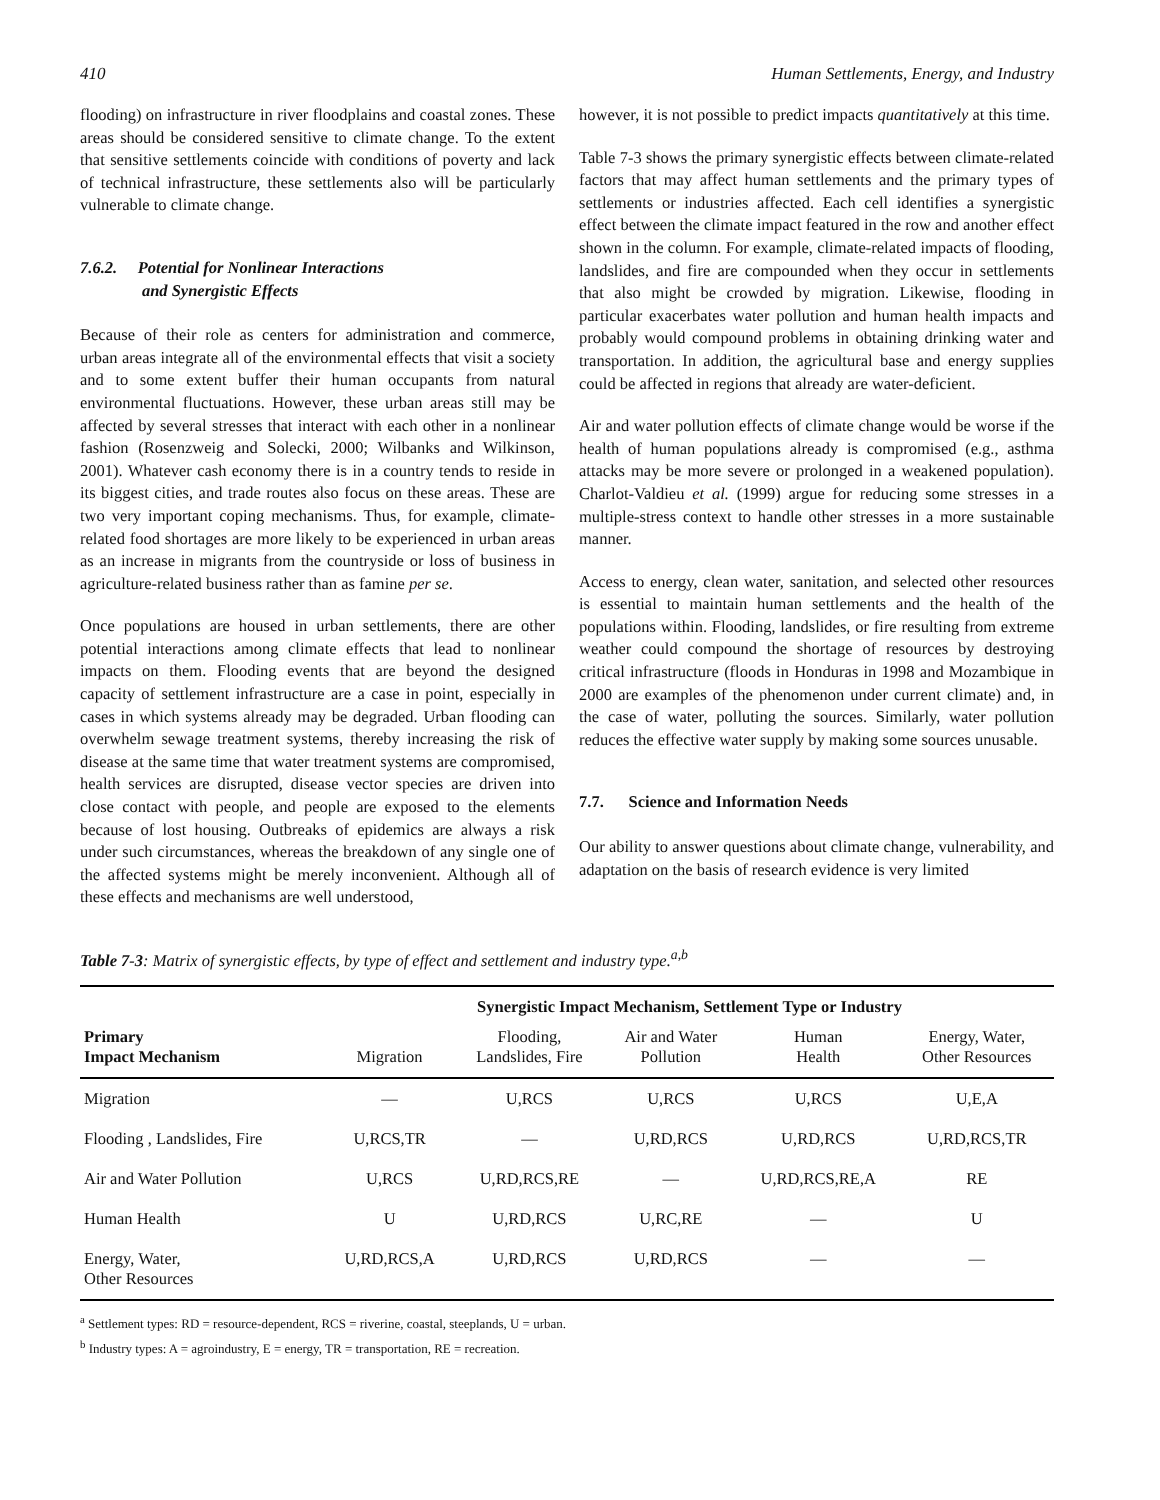410 Human Settlements, Energy, and Industry
flooding) on infrastructure in river floodplains and coastal zones. These areas should be considered sensitive to climate change. To the extent that sensitive settlements coincide with conditions of poverty and lack of technical infrastructure, these settlements also will be particularly vulnerable to climate change.
7.6.2. Potential for Nonlinear Interactions
and Synergistic Effects
Because of their role as centers for administration and commerce, urban areas integrate all of the environmental effects that visit a society and to some extent buffer their human occupants from natural environmental fluctuations. However, these urban areas still may be affected by several stresses that interact with each other in a nonlinear fashion (Rosenzweig and Solecki, 2000; Wilbanks and Wilkinson, 2001). Whatever cash economy there is in a country tends to reside in its biggest cities, and trade routes also focus on these areas. These are two very important coping mechanisms. Thus, for example, climate-related food shortages are more likely to be experienced in urban areas as an increase in migrants from the countryside or loss of business in agriculture-related business rather than as famine per se.
Once populations are housed in urban settlements, there are other potential interactions among climate effects that lead to nonlinear impacts on them. Flooding events that are beyond the designed capacity of settlement infrastructure are a case in point, especially in cases in which systems already may be degraded. Urban flooding can overwhelm sewage treatment systems, thereby increasing the risk of disease at the same time that water treatment systems are compromised, health services are disrupted, disease vector species are driven into close contact with people, and people are exposed to the elements because of lost housing. Outbreaks of epidemics are always a risk under such circumstances, whereas the breakdown of any single one of the affected systems might be merely inconvenient. Although all of these effects and mechanisms are well understood,
however, it is not possible to predict impacts quantitatively at this time.
Table 7-3 shows the primary synergistic effects between climate-related factors that may affect human settlements and the primary types of settlements or industries affected. Each cell identifies a synergistic effect between the climate impact featured in the row and another effect shown in the column. For example, climate-related impacts of flooding, landslides, and fire are compounded when they occur in settlements that also might be crowded by migration. Likewise, flooding in particular exacerbates water pollution and human health impacts and probably would compound problems in obtaining drinking water and transportation. In addition, the agricultural base and energy supplies could be affected in regions that already are water-deficient.
Air and water pollution effects of climate change would be worse if the health of human populations already is compromised (e.g., asthma attacks may be more severe or prolonged in a weakened population). Charlot-Valdieu et al. (1999) argue for reducing some stresses in a multiple-stress context to handle other stresses in a more sustainable manner.
Access to energy, clean water, sanitation, and selected other resources is essential to maintain human settlements and the health of the populations within. Flooding, landslides, or fire resulting from extreme weather could compound the shortage of resources by destroying critical infrastructure (floods in Honduras in 1998 and Mozambique in 2000 are examples of the phenomenon under current climate) and, in the case of water, polluting the sources. Similarly, water pollution reduces the effective water supply by making some sources unusable.
7.7. Science and Information Needs
Our ability to answer questions about climate change, vulnerability, and adaptation on the basis of research evidence is very limited
Table 7-3: Matrix of synergistic effects, by type of effect and settlement and industry type.<sup>a,b</sup>
| | Synergistic Impact Mechanism, Settlement Type or Industry | | | | |
| --- | --- | --- | --- | --- | --- |
| Primary Impact Mechanism | Migration | Flooding, Landslides, Fire | Air and Water Pollution | Human Health | Energy, Water, Other Resources |
| Migration | — | U,RCS | U,RCS | U,RCS | U,E,A |
| Flooding , Landslides, Fire | U,RCS,TR | — | U,RD,RCS | U,RD,RCS | U,RD,RCS,TR |
| Air and Water Pollution | U,RCS | U,RD,RCS,RE | — | U,RD,RCS,RE,A | RE |
| Human Health | U | U,RD,RCS | U,RC,RE | — | U |
| Energy, Water, Other Resources | U,RD,RCS,A | U,RD,RCS | U,RD,RCS | — | — |
<sup>a</sup> Settlement types: RD = resource-dependent, RCS = riverine, coastal, steeplands, U = urban.
<sup>b</sup> Industry types: A = agroindustry, E = energy, TR = transportation, RE = recreation.